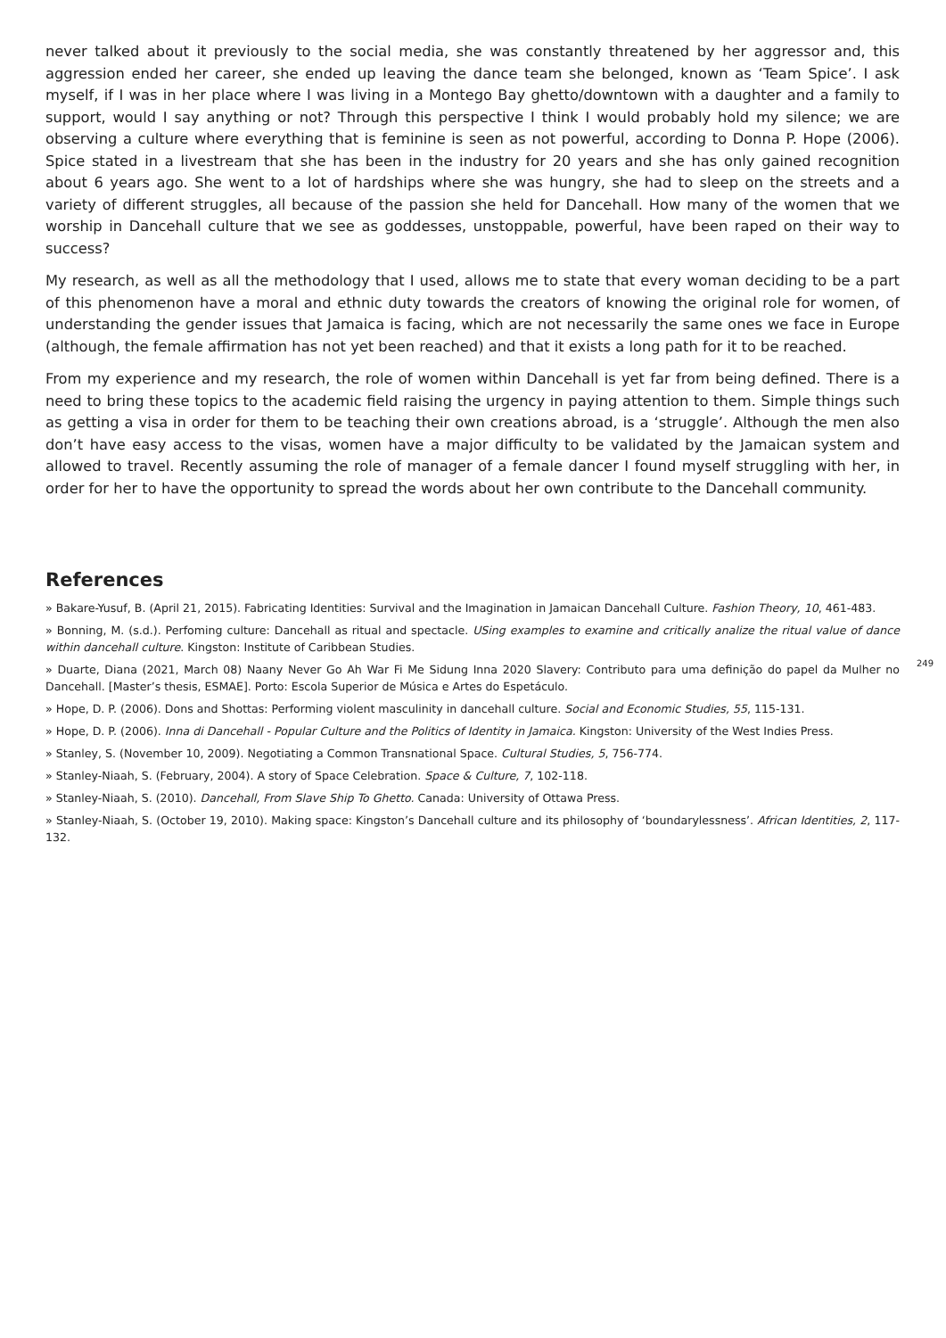never talked about it previously to the social media, she was constantly threatened by her aggressor and, this aggression ended her career, she ended up leaving the dance team she belonged, known as ‘Team Spice’. I ask myself, if I was in her place where I was living in a Montego Bay ghetto/downtown with a daughter and a family to support, would I say anything or not? Through this perspective I think I would probably hold my silence; we are observing a culture where everything that is feminine is seen as not powerful, according to Donna P. Hope (2006). Spice stated in a livestream that she has been in the industry for 20 years and she has only gained recognition about 6 years ago. She went to a lot of hardships where she was hungry, she had to sleep on the streets and a variety of different struggles, all because of the passion she held for Dancehall. How many of the women that we worship in Dancehall culture that we see as goddesses, unstoppable, powerful, have been raped on their way to success?
My research, as well as all the methodology that I used, allows me to state that every woman deciding to be a part of this phenomenon have a moral and ethnic duty towards the creators of knowing the original role for women, of understanding the gender issues that Jamaica is facing, which are not necessarily the same ones we face in Europe (although, the female affirmation has not yet been reached) and that it exists a long path for it to be reached.
From my experience and my research, the role of women within Dancehall is yet far from being defined. There is a need to bring these topics to the academic field raising the urgency in paying attention to them. Simple things such as getting a visa in order for them to be teaching their own creations abroad, is a ‘struggle’. Although the men also don’t have easy access to the visas, women have a major difficulty to be validated by the Jamaican system and allowed to travel. Recently assuming the role of manager of a female dancer I found myself struggling with her, in order for her to have the opportunity to spread the words about her own contribute to the Dancehall community.
References
» Bakare-Yusuf, B. (April 21, 2015). Fabricating Identities: Survival and the Imagination in Jamaican Dancehall Culture. Fashion Theory, 10, 461-483.
» Bonning, M. (s.d.). Perfoming culture: Dancehall as ritual and spectacle. USing examples to examine and critically analize the ritual value of dance within dancehall culture. Kingston: Institute of Caribbean Studies.
» Duarte, Diana (2021, March 08) Naany Never Go Ah War Fi Me Sidung Inna 2020 Slavery: Contributo para uma definição do papel da Mulher no Dancehall. [Master’s thesis, ESMAE]. Porto: Escola Superior de Música e Artes do Espetáculo.
» Hope, D. P. (2006). Dons and Shottas: Performing violent masculinity in dancehall culture. Social and Economic Studies, 55, 115-131.
» Hope, D. P. (2006). Inna di Dancehall - Popular Culture and the Politics of Identity in Jamaica. Kingston: University of the West Indies Press.
» Stanley, S. (November 10, 2009). Negotiating a Common Transnational Space. Cultural Studies, 5, 756-774.
» Stanley-Niaah, S. (February, 2004). A story of Space Celebration. Space & Culture, 7, 102-118.
» Stanley-Niaah, S. (2010). Dancehall, From Slave Ship To Ghetto. Canada: University of Ottawa Press.
» Stanley-Niaah, S. (October 19, 2010). Making space: Kingston’s Dancehall culture and its philosophy of ‘boundarylessness’. African Identities, 2, 117-132.
249